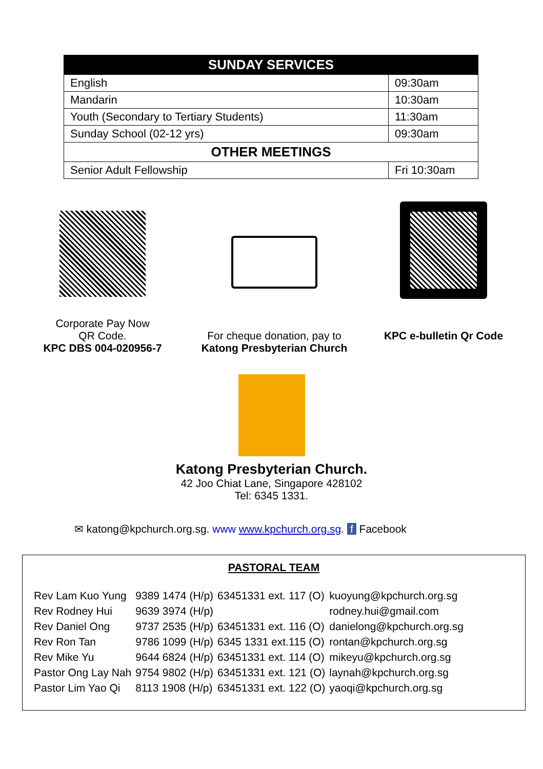| SUNDAY SERVICES | |
| --- | --- |
| English | 09:30am |
| Mandarin | 10:30am |
| Youth (Secondary to Tertiary Students) | 11:30am |
| Sunday School (02-12 yrs) | 09:30am |
| OTHER MEETINGS | |
| Senior Adult Fellowship | Fri 10:30am |
Corporate Pay Now
QR Code.
KPC DBS 004-020956-7
For cheque donation, pay to
Katong Presbyterian Church
KPC e-bulletin Qr Code
Katong Presbyterian Church.
42 Joo Chiat Lane, Singapore 428102
Tel: 6345 1331.
✉ katong@kpchurch.org.sg. www www.kpchurch.org.sg. f Facebook
PASTORAL TEAM
| Rev Lam Kuo Yung | 9389 1474 (H/p) | 63451331 ext. 117 (O) | kuoyung@kpchurch.org.sg |
| Rev Rodney Hui | 9639 3974 (H/p) | | rodney.hui@gmail.com |
| Rev Daniel Ong | 9737 2535 (H/p) | 63451331 ext. 116 (O) | danielong@kpchurch.org.sg |
| Rev Ron Tan | 9786 1099 (H/p) | 6345 1331 ext.115 (O) | rontan@kpchurch.org.sg |
| Rev Mike Yu | 9644 6824 (H/p) | 63451331 ext. 114 (O) | mikeyu@kpchurch.org.sg |
| Pastor Ong Lay Nah | 9754 9802 (H/p) | 63451331 ext. 121 (O) | laynah@kpchurch.org.sg |
| Pastor Lim Yao Qi | 8113 1908 (H/p) | 63451331 ext. 122 (O) | yaoqi@kpchurch.org.sg |